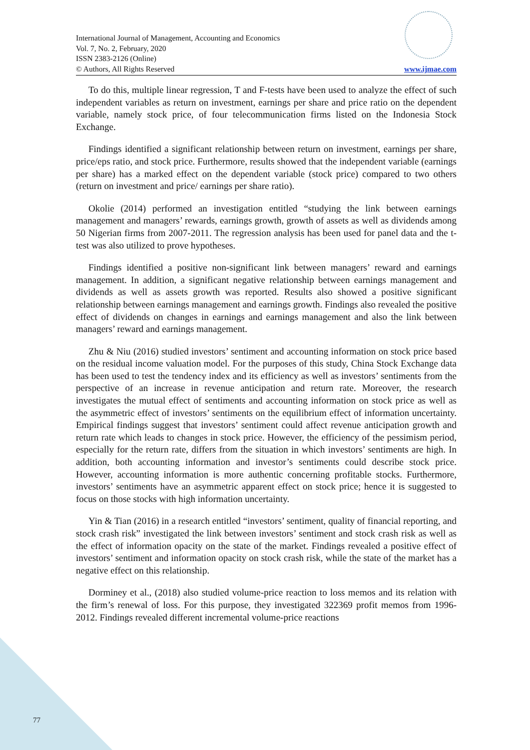International Journal of Management, Accounting and Economics
Vol. 7, No. 2, February, 2020
ISSN 2383-2126 (Online)
© Authors, All Rights Reserved www.ijmae.com
To do this, multiple linear regression, T and F-tests have been used to analyze the effect of such independent variables as return on investment, earnings per share and price ratio on the dependent variable, namely stock price, of four telecommunication firms listed on the Indonesia Stock Exchange.
Findings identified a significant relationship between return on investment, earnings per share, price/eps ratio, and stock price. Furthermore, results showed that the independent variable (earnings per share) has a marked effect on the dependent variable (stock price) compared to two others (return on investment and price/ earnings per share ratio).
Okolie (2014) performed an investigation entitled “studying the link between earnings management and managers’ rewards, earnings growth, growth of assets as well as dividends among 50 Nigerian firms from 2007-2011. The regression analysis has been used for panel data and the t-test was also utilized to prove hypotheses.
Findings identified a positive non-significant link between managers’ reward and earnings management. In addition, a significant negative relationship between earnings management and dividends as well as assets growth was reported. Results also showed a positive significant relationship between earnings management and earnings growth. Findings also revealed the positive effect of dividends on changes in earnings and earnings management and also the link between managers’ reward and earnings management.
Zhu & Niu (2016) studied investors’ sentiment and accounting information on stock price based on the residual income valuation model. For the purposes of this study, China Stock Exchange data has been used to test the tendency index and its efficiency as well as investors’ sentiments from the perspective of an increase in revenue anticipation and return rate. Moreover, the research investigates the mutual effect of sentiments and accounting information on stock price as well as the asymmetric effect of investors’ sentiments on the equilibrium effect of information uncertainty. Empirical findings suggest that investors’ sentiment could affect revenue anticipation growth and return rate which leads to changes in stock price. However, the efficiency of the pessimism period, especially for the return rate, differs from the situation in which investors’ sentiments are high. In addition, both accounting information and investor’s sentiments could describe stock price. However, accounting information is more authentic concerning profitable stocks. Furthermore, investors’ sentiments have an asymmetric apparent effect on stock price; hence it is suggested to focus on those stocks with high information uncertainty.
Yin & Tian (2016) in a research entitled “investors’ sentiment, quality of financial reporting, and stock crash risk” investigated the link between investors’ sentiment and stock crash risk as well as the effect of information opacity on the state of the market. Findings revealed a positive effect of investors’ sentiment and information opacity on stock crash risk, while the state of the market has a negative effect on this relationship.
Dorminey et al., (2018) also studied volume-price reaction to loss memos and its relation with the firm’s renewal of loss. For this purpose, they investigated 322369 profit memos from 1996-2012. Findings revealed different incremental volume-price reactions
77